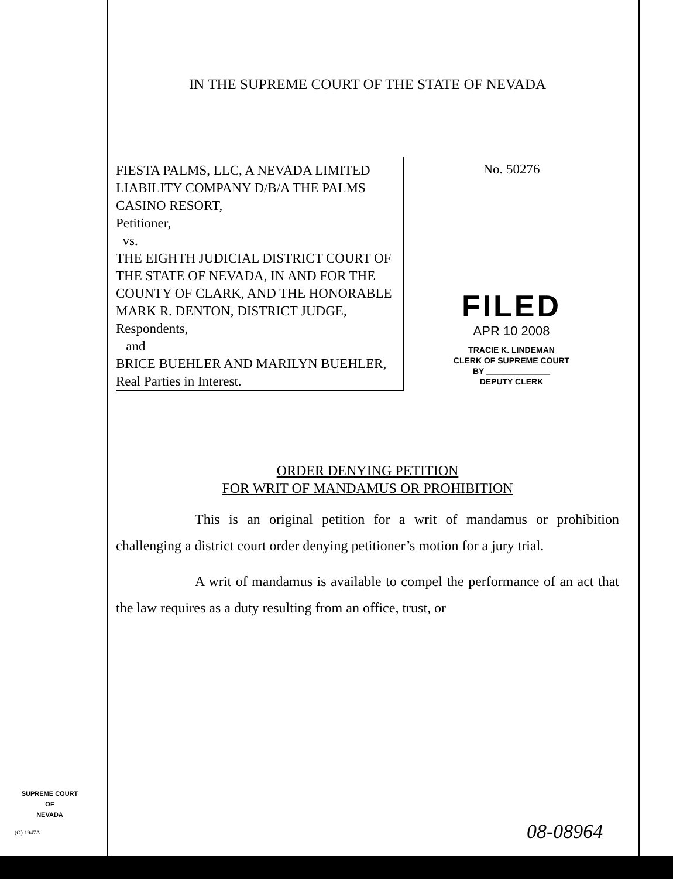IN THE SUPREME COURT OF THE STATE OF NEVADA
FIESTA PALMS, LLC, A NEVADA LIMITED LIABILITY COMPANY D/B/A THE PALMS CASINO RESORT,
Petitioner,
vs.
THE EIGHTH JUDICIAL DISTRICT COURT OF THE STATE OF NEVADA, IN AND FOR THE COUNTY OF CLARK, AND THE HONORABLE MARK R. DENTON, DISTRICT JUDGE,
Respondents,
and
BRICE BUEHLER AND MARILYN BUEHLER,
Real Parties in Interest.
No. 50276
FILED
APR 10 2008
TRACIE K. LINDEMAN
CLERK OF SUPREME COURT
BY ______________
DEPUTY CLERK
ORDER DENYING PETITION
FOR WRIT OF MANDAMUS OR PROHIBITION
This is an original petition for a writ of mandamus or prohibition challenging a district court order denying petitioner’s motion for a jury trial.
A writ of mandamus is available to compel the performance of an act that the law requires as a duty resulting from an office, trust, or
SUPREME COURT
OF
NEVADA
(O) 1947A 08-08964